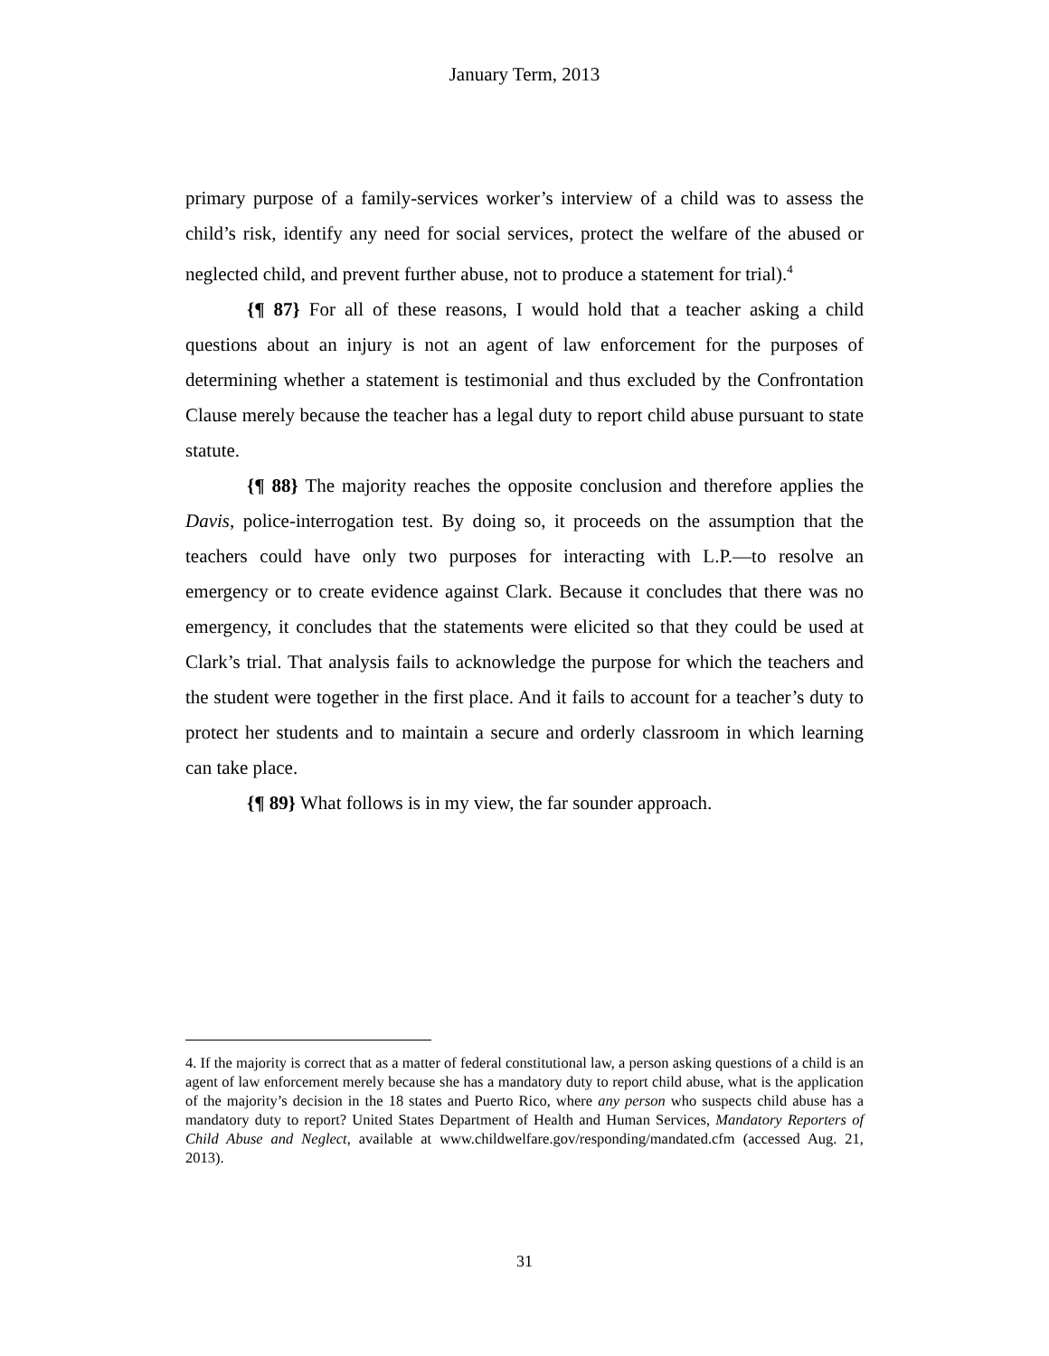January Term, 2013
primary purpose of a family-services worker’s interview of a child was to assess the child’s risk, identify any need for social services, protect the welfare of the abused or neglected child, and prevent further abuse, not to produce a statement for trial).<sup>4</sup>
{¶ 87} For all of these reasons, I would hold that a teacher asking a child questions about an injury is not an agent of law enforcement for the purposes of determining whether a statement is testimonial and thus excluded by the Confrontation Clause merely because the teacher has a legal duty to report child abuse pursuant to state statute.
{¶ 88} The majority reaches the opposite conclusion and therefore applies the Davis, police-interrogation test. By doing so, it proceeds on the assumption that the teachers could have only two purposes for interacting with L.P.—to resolve an emergency or to create evidence against Clark. Because it concludes that there was no emergency, it concludes that the statements were elicited so that they could be used at Clark’s trial. That analysis fails to acknowledge the purpose for which the teachers and the student were together in the first place. And it fails to account for a teacher’s duty to protect her students and to maintain a secure and orderly classroom in which learning can take place.
{¶ 89} What follows is in my view, the far sounder approach.
4. If the majority is correct that as a matter of federal constitutional law, a person asking questions of a child is an agent of law enforcement merely because she has a mandatory duty to report child abuse, what is the application of the majority’s decision in the 18 states and Puerto Rico, where any person who suspects child abuse has a mandatory duty to report? United States Department of Health and Human Services, Mandatory Reporters of Child Abuse and Neglect, available at www.childwelfare.gov/responding/mandated.cfm (accessed Aug. 21, 2013).
31